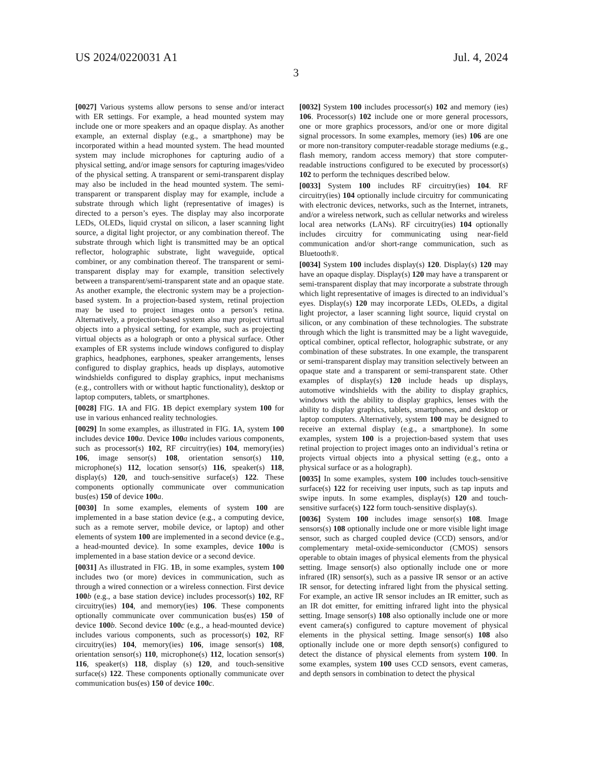US 2024/0220031 A1 Jul. 4, 2024
3
[0027] Various systems allow persons to sense and/or interact with ER settings. For example, a head mounted system may include one or more speakers and an opaque display. As another example, an external display (e.g., a smartphone) may be incorporated within a head mounted system. The head mounted system may include microphones for capturing audio of a physical setting, and/or image sensors for capturing images/video of the physical setting. A transparent or semi-transparent display may also be included in the head mounted system. The semi-transparent or transparent display may for example, include a substrate through which light (representative of images) is directed to a person’s eyes. The display may also incorporate LEDs, OLEDs, liquid crystal on silicon, a laser scanning light source, a digital light projector, or any combination thereof. The substrate through which light is transmitted may be an optical reflector, holographic substrate, light waveguide, optical combiner, or any combination thereof. The transparent or semi-transparent display may for example, transition selectively between a transparent/semi-transparent state and an opaque state. As another example, the electronic system may be a projection-based system. In a projection-based system, retinal projection may be used to project images onto a person’s retina. Alternatively, a projection-based system also may project virtual objects into a physical setting, for example, such as projecting virtual objects as a holograph or onto a physical surface. Other examples of ER systems include windows configured to display graphics, headphones, earphones, speaker arrangements, lenses configured to display graphics, heads up displays, automotive windshields configured to display graphics, input mechanisms (e.g., controllers with or without haptic functionality), desktop or laptop computers, tablets, or smartphones.
[0028] FIG. 1 A and FIG. 1 B depict exemplary system 100 for use in various enhanced reality technologies.
[0029] In some examples, as illustrated in FIG. 1 A, system 100 includes device 100 a. Device 100 a includes various components, such as processor(s) 102, RF circuitry(ies) 104, memory(ies) 106, image sensor(s) 108, orientation sensor(s) 110, microphone(s) 112, location sensor(s) 116, speaker(s) 118, display(s) 120, and touch-sensitive surface(s) 122. These components optionally communicate over communication bus(es) 150 of device 100 a.
[0030] In some examples, elements of system 100 are implemented in a base station device (e.g., a computing device, such as a remote server, mobile device, or laptop) and other elements of system 100 are implemented in a second device (e.g., a head-mounted device). In some examples, device 100 a is implemented in a base station device or a second device.
[0031] As illustrated in FIG. 1 B, in some examples, system 100 includes two (or more) devices in communication, such as through a wired connection or a wireless connection. First device 100 b (e.g., a base station device) includes processor(s) 102, RF circuitry(ies) 104, and memory(ies) 106. These components optionally communicate over communication bus(es) 150 of device 100 b. Second device 100 c (e.g., a head-mounted device) includes various components, such as processor(s) 102, RF circuitry(ies) 104, memory(ies) 106, image sensor(s) 108, orientation sensor(s) 110, microphone(s) 112, location sensor(s) 116, speaker(s) 118, display (s) 120, and touch-sensitive surface(s) 122. These components optionally communicate over communication bus(es) 150 of device 100 c.
[0032] System 100 includes processor(s) 102 and memory (ies) 106. Processor(s) 102 include one or more general processors, one or more graphics processors, and/or one or more digital signal processors. In some examples, memory (ies) 106 are one or more non-transitory computer-readable storage mediums (e.g., flash memory, random access memory) that store computer-readable instructions configured to be executed by processor(s) 102 to perform the techniques described below.
[0033] System 100 includes RF circuitry(ies) 104. RF circuitry(ies) 104 optionally include circuitry for communicating with electronic devices, networks, such as the Internet, intranets, and/or a wireless network, such as cellular networks and wireless local area networks (LANs). RF circuitry(ies) 104 optionally includes circuitry for communicating using near-field communication and/or short-range communication, such as Bluetooth®.
[0034] System 100 includes display(s) 120. Display(s) 120 may have an opaque display. Display(s) 120 may have a transparent or semi-transparent display that may incorporate a substrate through which light representative of images is directed to an individual’s eyes. Display(s) 120 may incorporate LEDs, OLEDs, a digital light projector, a laser scanning light source, liquid crystal on silicon, or any combination of these technologies. The substrate through which the light is transmitted may be a light waveguide, optical combiner, optical reflector, holographic substrate, or any combination of these substrates. In one example, the transparent or semi-transparent display may transition selectively between an opaque state and a transparent or semi-transparent state. Other examples of display(s) 120 include heads up displays, automotive windshields with the ability to display graphics, windows with the ability to display graphics, lenses with the ability to display graphics, tablets, smartphones, and desktop or laptop computers. Alternatively, system 100 may be designed to receive an external display (e.g., a smartphone). In some examples, system 100 is a projection-based system that uses retinal projection to project images onto an individual’s retina or projects virtual objects into a physical setting (e.g., onto a physical surface or as a holograph).
[0035] In some examples, system 100 includes touch-sensitive surface(s) 122 for receiving user inputs, such as tap inputs and swipe inputs. In some examples, display(s) 120 and touch-sensitive surface(s) 122 form touch-sensitive display(s).
[0036] System 100 includes image sensor(s) 108. Image sensors(s) 108 optionally include one or more visible light image sensor, such as charged coupled device (CCD) sensors, and/or complementary metal-oxide-semiconductor (CMOS) sensors operable to obtain images of physical elements from the physical setting. Image sensor(s) also optionally include one or more infrared (IR) sensor(s), such as a passive IR sensor or an active IR sensor, for detecting infrared light from the physical setting. For example, an active IR sensor includes an IR emitter, such as an IR dot emitter, for emitting infrared light into the physical setting. Image sensor(s) 108 also optionally include one or more event camera(s) configured to capture movement of physical elements in the physical setting. Image sensor(s) 108 also optionally include one or more depth sensor(s) configured to detect the distance of physical elements from system 100. In some examples, system 100 uses CCD sensors, event cameras, and depth sensors in combination to detect the physical